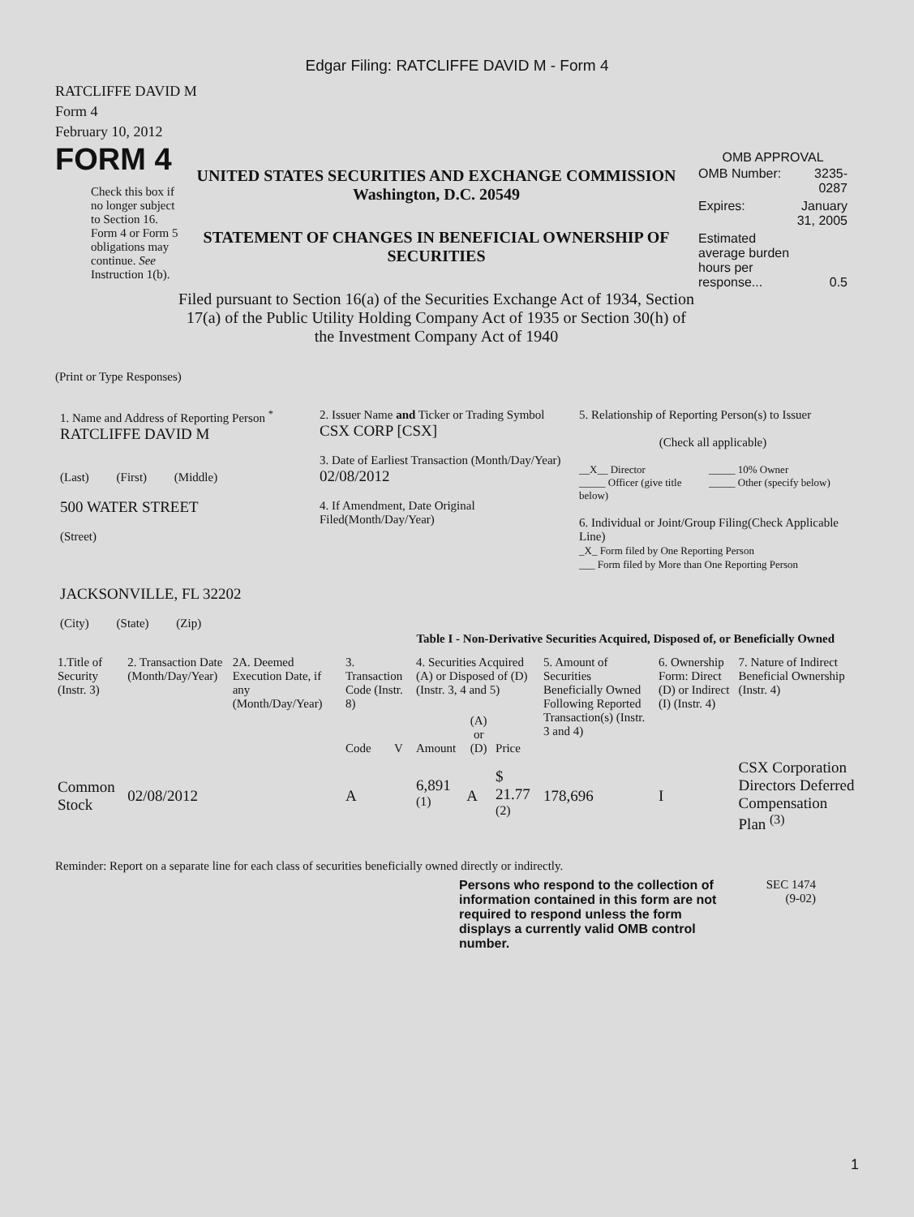Edgar Filing: RATCLIFFE DAVID M - Form 4
RATCLIFFE DAVID M
Form 4
February 10, 2012
FORM 4
Check this box if no longer subject to Section 16. Form 4 or Form 5 obligations may continue. See Instruction 1(b).
UNITED STATES SECURITIES AND EXCHANGE COMMISSION
Washington, D.C. 20549
STATEMENT OF CHANGES IN BENEFICIAL OWNERSHIP OF SECURITIES
Filed pursuant to Section 16(a) of the Securities Exchange Act of 1934, Section 17(a) of the Public Utility Holding Company Act of 1935 or Section 30(h) of the Investment Company Act of 1940
OMB APPROVAL
| OMB Number: | 3235-0287 |
| Expires: | January 31, 2005 |
| Estimated average burden hours per response... | 0.5 |
(Print or Type Responses)
1. Name and Address of Reporting Person <sup>*</sup>
RATCLIFFE DAVID M
(Last) (First) (Middle)
500 WATER STREET
(Street)
JACKSONVILLE, FL 32202
(City) (State) (Zip)
2. Issuer Name and Ticker or Trading Symbol
CSX CORP [CSX]
3. Date of Earliest Transaction (Month/Day/Year)
02/08/2012
4. If Amendment, Date Original Filed(Month/Day/Year)
5. Relationship of Reporting Person(s) to Issuer
(Check all applicable)
__X__ Director
_____ Officer (give title below)
_____ 10% Owner
_____ Other (specify below)
6. Individual or Joint/Group Filing(Check Applicable Line)
_X_ Form filed by One Reporting Person
___ Form filed by More than One Reporting Person
Table I - Non-Derivative Securities Acquired, Disposed of, or Beneficially Owned
| 1.Title of Security (Instr. 3) | 2. Transaction Date (Month/Day/Year) | 2A. Deemed Execution Date, if any (Month/Day/Year) | 3. Transaction Code (Instr. 8) | | 4. Securities Acquired (A) or Disposed of (D) (Instr. 3, 4 and 5) | | | 5. Amount of Securities Beneficially Owned Following Reported Transaction(s) (Instr. 3 and 4) | 6. Ownership Form: Direct (D) or Indirect (I) (Instr. 4) | 7. Nature of Indirect Beneficial Ownership (Instr. 4) |
| | | | Code | V | Amount | (A) or (D) | Price | | | |
| Common Stock | 02/08/2012 | | A | | 6,891 <sup>(1)</sup> | A | $ 21.77 <sup>(2)</sup> | 178,696 | I | CSX Corporation Directors Deferred Compensation Plan <sup>(3)</sup> |
Reminder: Report on a separate line for each class of securities beneficially owned directly or indirectly.
Persons who respond to the collection of information contained in this form are not required to respond unless the form displays a currently valid OMB control number.
SEC 1474
(9-02)
1